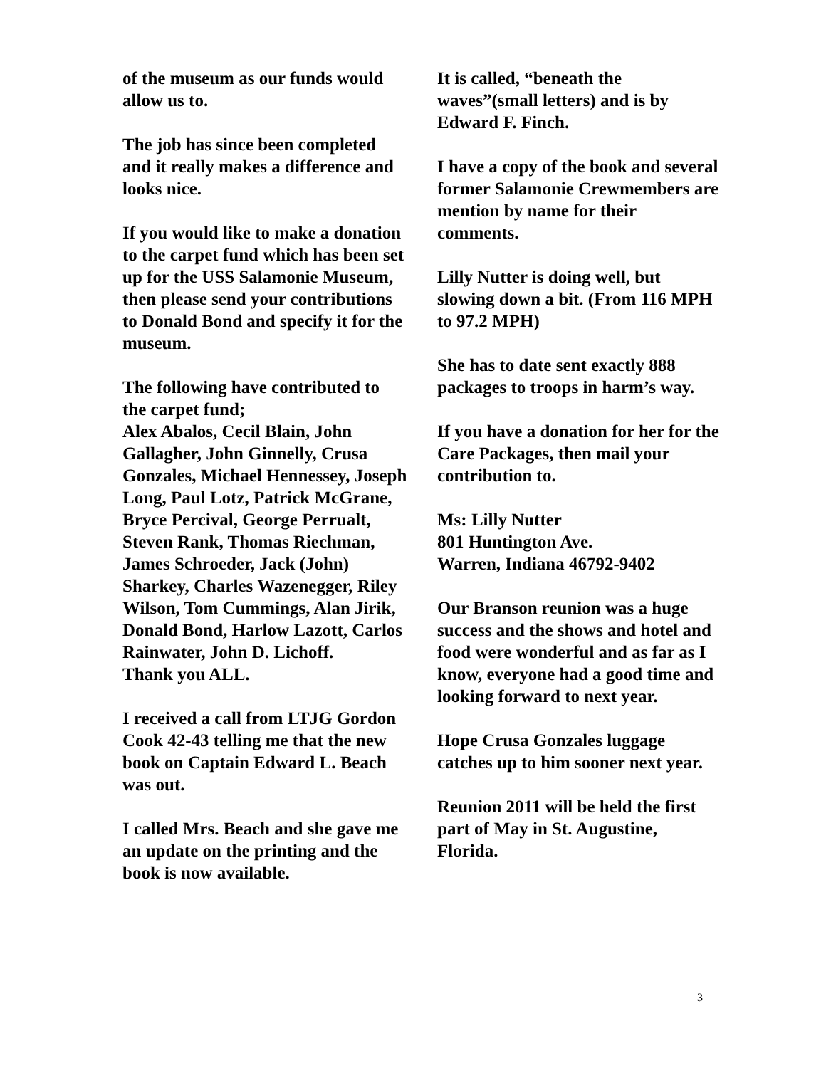of the museum as our funds would allow us to.
The job has since been completed and it really makes a difference and looks nice.
If you would like to make a donation to the carpet fund which has been set up for the USS Salamonie Museum, then please send your contributions to Donald Bond and specify it for the museum.
The following have contributed to the carpet fund;
Alex Abalos, Cecil Blain, John Gallagher, John Ginnelly, Crusa Gonzales, Michael Hennessey, Joseph Long, Paul Lotz, Patrick McGrane, Bryce Percival, George Perrualt, Steven Rank, Thomas Riechman, James Schroeder, Jack (John) Sharkey, Charles Wazenegger, Riley Wilson, Tom Cummings, Alan Jirik, Donald Bond, Harlow Lazott, Carlos Rainwater, John D. Lichoff.
Thank you ALL.
I received a call from LTJG Gordon Cook 42-43 telling me that the new book on Captain Edward L. Beach was out.
I called Mrs. Beach and she gave me an update on the printing and the book is now available.
It is called, “beneath the waves”(small letters) and is by Edward F. Finch.
I have a copy of the book and several former Salamonie Crewmembers are mention by name for their comments.
Lilly Nutter is doing well, but slowing down a bit. (From 116 MPH to 97.2 MPH)
She has to date sent exactly 888 packages to troops in harm’s way.
If you have a donation for her for the Care Packages, then mail your contribution to.
Ms: Lilly Nutter
801 Huntington Ave.
Warren, Indiana 46792-9402
Our Branson reunion was a huge success and the shows and hotel and food were wonderful and as far as I know, everyone had a good time and looking forward to next year.
Hope Crusa Gonzales luggage catches up to him sooner next year.
Reunion 2011 will be held the first part of May in St. Augustine, Florida.
3